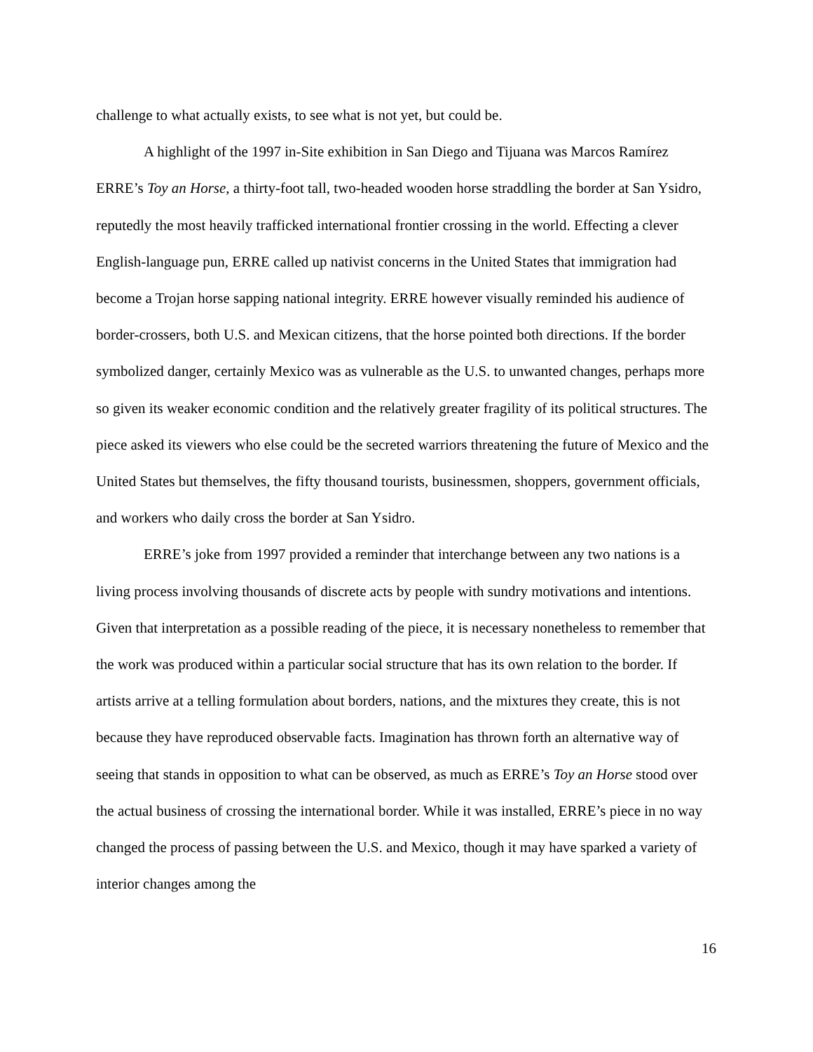challenge to what actually exists, to see what is not yet, but could be.
A highlight of the 1997 in-Site exhibition in San Diego and Tijuana was Marcos Ramírez ERRE’s Toy an Horse, a thirty-foot tall, two-headed wooden horse straddling the border at San Ysidro, reputedly the most heavily trafficked international frontier crossing in the world. Effecting a clever English-language pun, ERRE called up nativist concerns in the United States that immigration had become a Trojan horse sapping national integrity. ERRE however visually reminded his audience of border-crossers, both U.S. and Mexican citizens, that the horse pointed both directions. If the border symbolized danger, certainly Mexico was as vulnerable as the U.S. to unwanted changes, perhaps more so given its weaker economic condition and the relatively greater fragility of its political structures. The piece asked its viewers who else could be the secreted warriors threatening the future of Mexico and the United States but themselves, the fifty thousand tourists, businessmen, shoppers, government officials, and workers who daily cross the border at San Ysidro.
ERRE’s joke from 1997 provided a reminder that interchange between any two nations is a living process involving thousands of discrete acts by people with sundry motivations and intentions. Given that interpretation as a possible reading of the piece, it is necessary nonetheless to remember that the work was produced within a particular social structure that has its own relation to the border. If artists arrive at a telling formulation about borders, nations, and the mixtures they create, this is not because they have reproduced observable facts. Imagination has thrown forth an alternative way of seeing that stands in opposition to what can be observed, as much as ERRE’s Toy an Horse stood over the actual business of crossing the international border. While it was installed, ERRE’s piece in no way changed the process of passing between the U.S. and Mexico, though it may have sparked a variety of interior changes among the
16